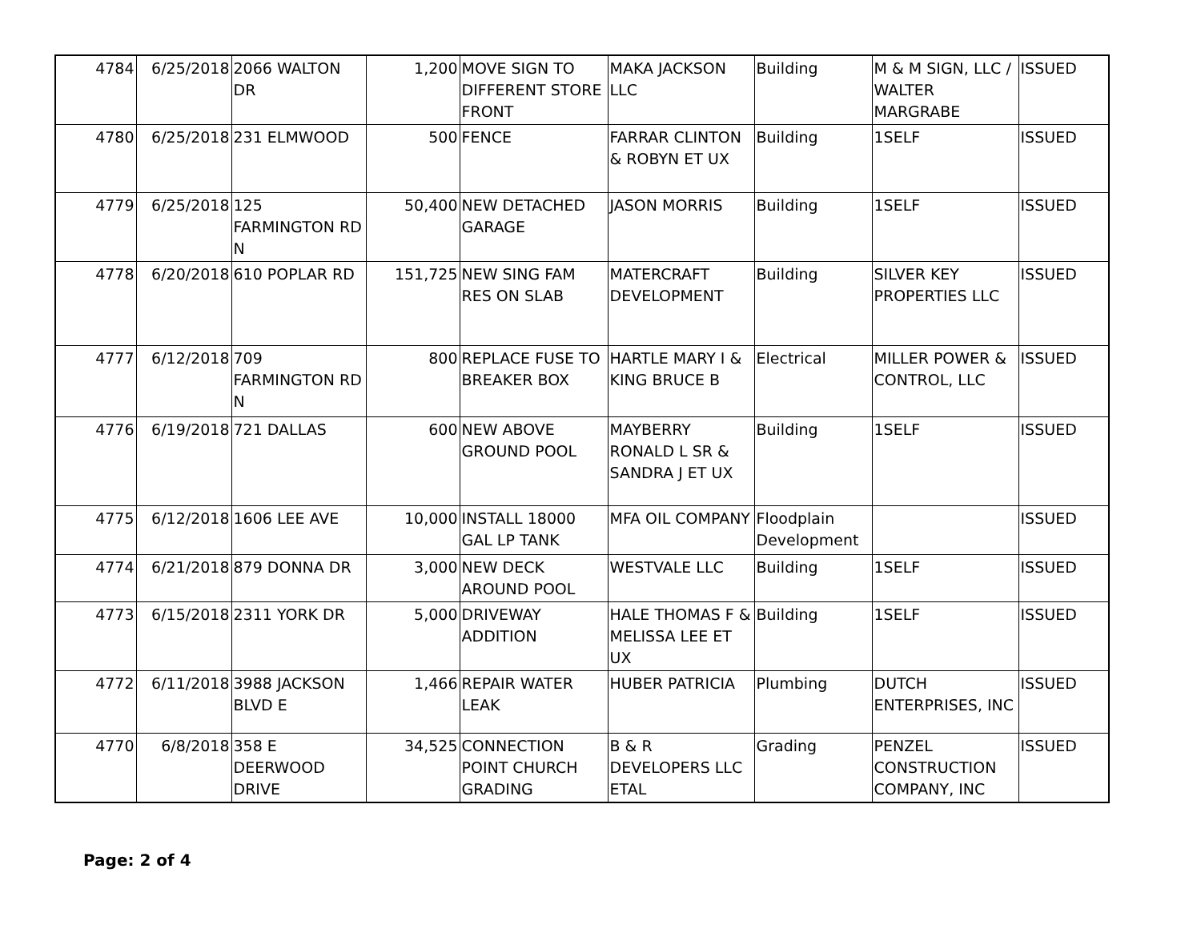| 4784 | 6/25/2018 | 2066 WALTON DR | 1,200 | MOVE SIGN TO DIFFERENT STORE FRONT | MAKA JACKSON LLC | Building | M & M SIGN, LLC / WALTER MARGRABE | ISSUED |
| 4780 | 6/25/2018 | 231 ELMWOOD | 500 | FENCE | FARRAR CLINTON & ROBYN ET UX | Building | 1SELF | ISSUED |
| 4779 | 6/25/2018 | 125 FARMINGTON RD N | 50,400 | NEW DETACHED GARAGE | JASON MORRIS | Building | 1SELF | ISSUED |
| 4778 | 6/20/2018 | 610 POPLAR RD | 151,725 | NEW SING FAM RES ON SLAB | MATERCRAFT DEVELOPMENT | Building | SILVER KEY PROPERTIES LLC | ISSUED |
| 4777 | 6/12/2018 | 709 FARMINGTON RD N | 800 | REPLACE FUSE TO BREAKER BOX | HARTLE MARY I & KING BRUCE B | Electrical | MILLER POWER & CONTROL, LLC | ISSUED |
| 4776 | 6/19/2018 | 721 DALLAS | 600 | NEW ABOVE GROUND POOL | MAYBERRY RONALD L SR & SANDRA J ET UX | Building | 1SELF | ISSUED |
| 4775 | 6/12/2018 | 1606 LEE AVE | 10,000 | INSTALL 18000 GAL LP TANK | MFA OIL COMPANY | Floodplain Development | | ISSUED |
| 4774 | 6/21/2018 | 879 DONNA DR | 3,000 | NEW DECK AROUND POOL | WESTVALE LLC | Building | 1SELF | ISSUED |
| 4773 | 6/15/2018 | 2311 YORK DR | 5,000 | DRIVEWAY ADDITION | HALE THOMAS F & MELISSA LEE ET UX | Building | 1SELF | ISSUED |
| 4772 | 6/11/2018 | 3988 JACKSON BLVD E | 1,466 | REPAIR WATER LEAK | HUBER PATRICIA | Plumbing | DUTCH ENTERPRISES, INC | ISSUED |
| 4770 | 6/8/2018 | 358 E DEERWOOD DRIVE | 34,525 | CONNECTION POINT CHURCH GRADING | B & R DEVELOPERS LLC ETAL | Grading | PENZEL CONSTRUCTION COMPANY, INC | ISSUED |
Page: 2 of 4